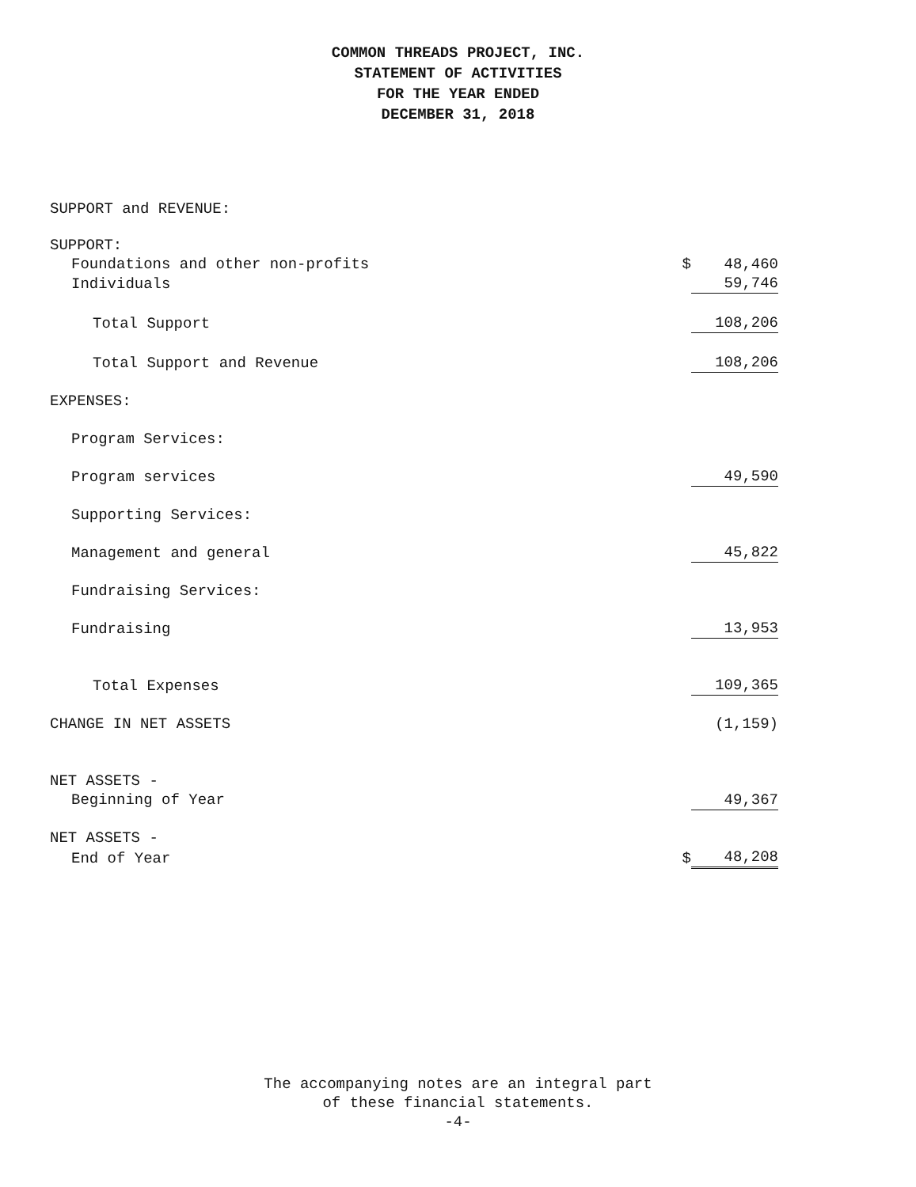COMMON THREADS PROJECT, INC.
STATEMENT OF ACTIVITIES
FOR THE YEAR ENDED
DECEMBER 31, 2018
| SUPPORT and REVENUE: | | |
| SUPPORT: | | |
| Foundations and other non-profits | $ | 48,460 |
| Individuals | | 59,746 |
| Total Support | | 108,206 |
| Total Support and Revenue | | 108,206 |
| EXPENSES: | | |
| Program Services: | | |
| Program services | | 49,590 |
| Supporting Services: | | |
| Management and general | | 45,822 |
| Fundraising Services: | | |
| Fundraising | | 13,953 |
| Total Expenses | | 109,365 |
| CHANGE IN NET ASSETS | | (1,159) |
| NET ASSETS - | | |
| Beginning of Year | | 49,367 |
| NET ASSETS - | | |
| End of Year | $ | 48,208 |
The accompanying notes are an integral part
of these financial statements.
-4-